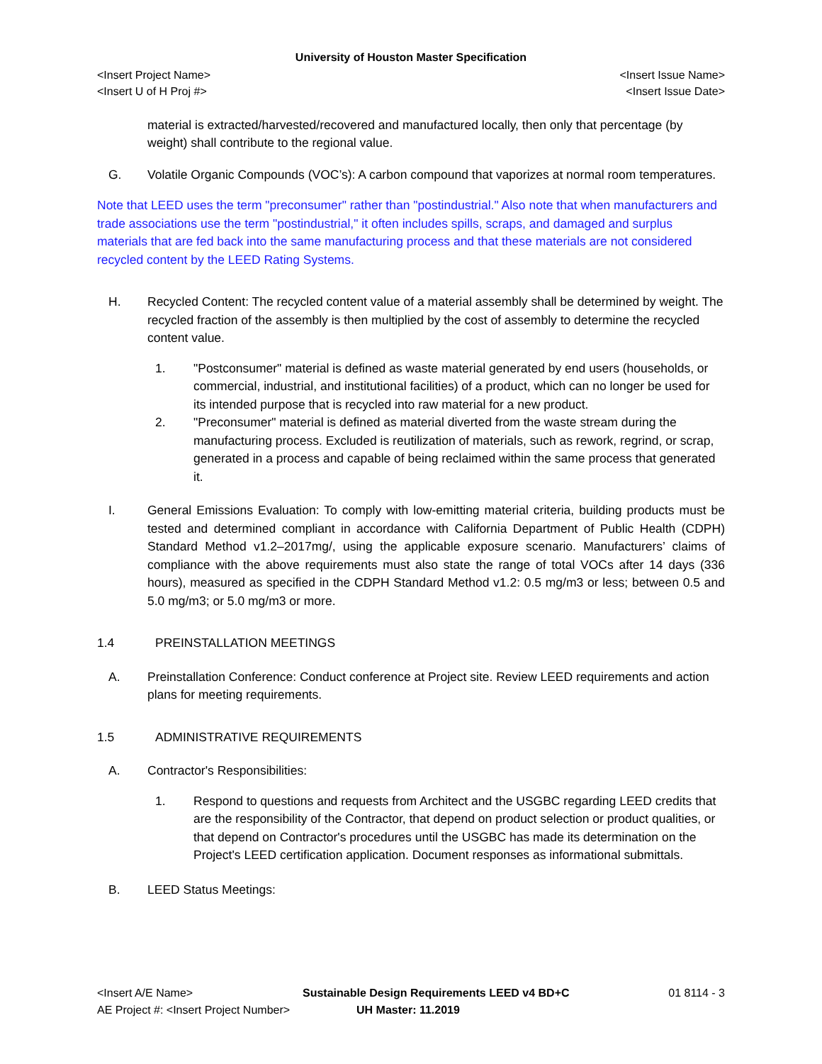University of Houston Master Specification
<Insert Project Name> <Insert Issue Name>
<Insert U of H Proj #> <Insert Issue Date>
material is extracted/harvested/recovered and manufactured locally, then only that percentage (by weight) shall contribute to the regional value.
G. Volatile Organic Compounds (VOC’s): A carbon compound that vaporizes at normal room temperatures.
Note that LEED uses the term "preconsumer" rather than "postindustrial." Also note that when manufacturers and trade associations use the term "postindustrial," it often includes spills, scraps, and damaged and surplus materials that are fed back into the same manufacturing process and that these materials are not considered recycled content by the LEED Rating Systems.
H. Recycled Content: The recycled content value of a material assembly shall be determined by weight. The recycled fraction of the assembly is then multiplied by the cost of assembly to determine the recycled content value.
1. "Postconsumer" material is defined as waste material generated by end users (households, or commercial, industrial, and institutional facilities) of a product, which can no longer be used for its intended purpose that is recycled into raw material for a new product.
2. "Preconsumer" material is defined as material diverted from the waste stream during the manufacturing process. Excluded is reutilization of materials, such as rework, regrind, or scrap, generated in a process and capable of being reclaimed within the same process that generated it.
I. General Emissions Evaluation: To comply with low-emitting material criteria, building products must be tested and determined compliant in accordance with California Department of Public Health (CDPH) Standard Method v1.2–2017mg/, using the applicable exposure scenario. Manufacturers’ claims of compliance with the above requirements must also state the range of total VOCs after 14 days (336 hours), measured as specified in the CDPH Standard Method v1.2: 0.5 mg/m3 or less; between 0.5 and 5.0 mg/m3; or 5.0 mg/m3 or more.
1.4 PREINSTALLATION MEETINGS
A. Preinstallation Conference: Conduct conference at Project site. Review LEED requirements and action plans for meeting requirements.
1.5 ADMINISTRATIVE REQUIREMENTS
A. Contractor's Responsibilities:
1. Respond to questions and requests from Architect and the USGBC regarding LEED credits that are the responsibility of the Contractor, that depend on product selection or product qualities, or that depend on Contractor's procedures until the USGBC has made its determination on the Project's LEED certification application. Document responses as informational submittals.
B. LEED Status Meetings:
<Insert A/E Name> Sustainable Design Requirements LEED v4 BD+C 01 8114 - 3 AE Project #: <Insert Project Number> UH Master: 11.2019